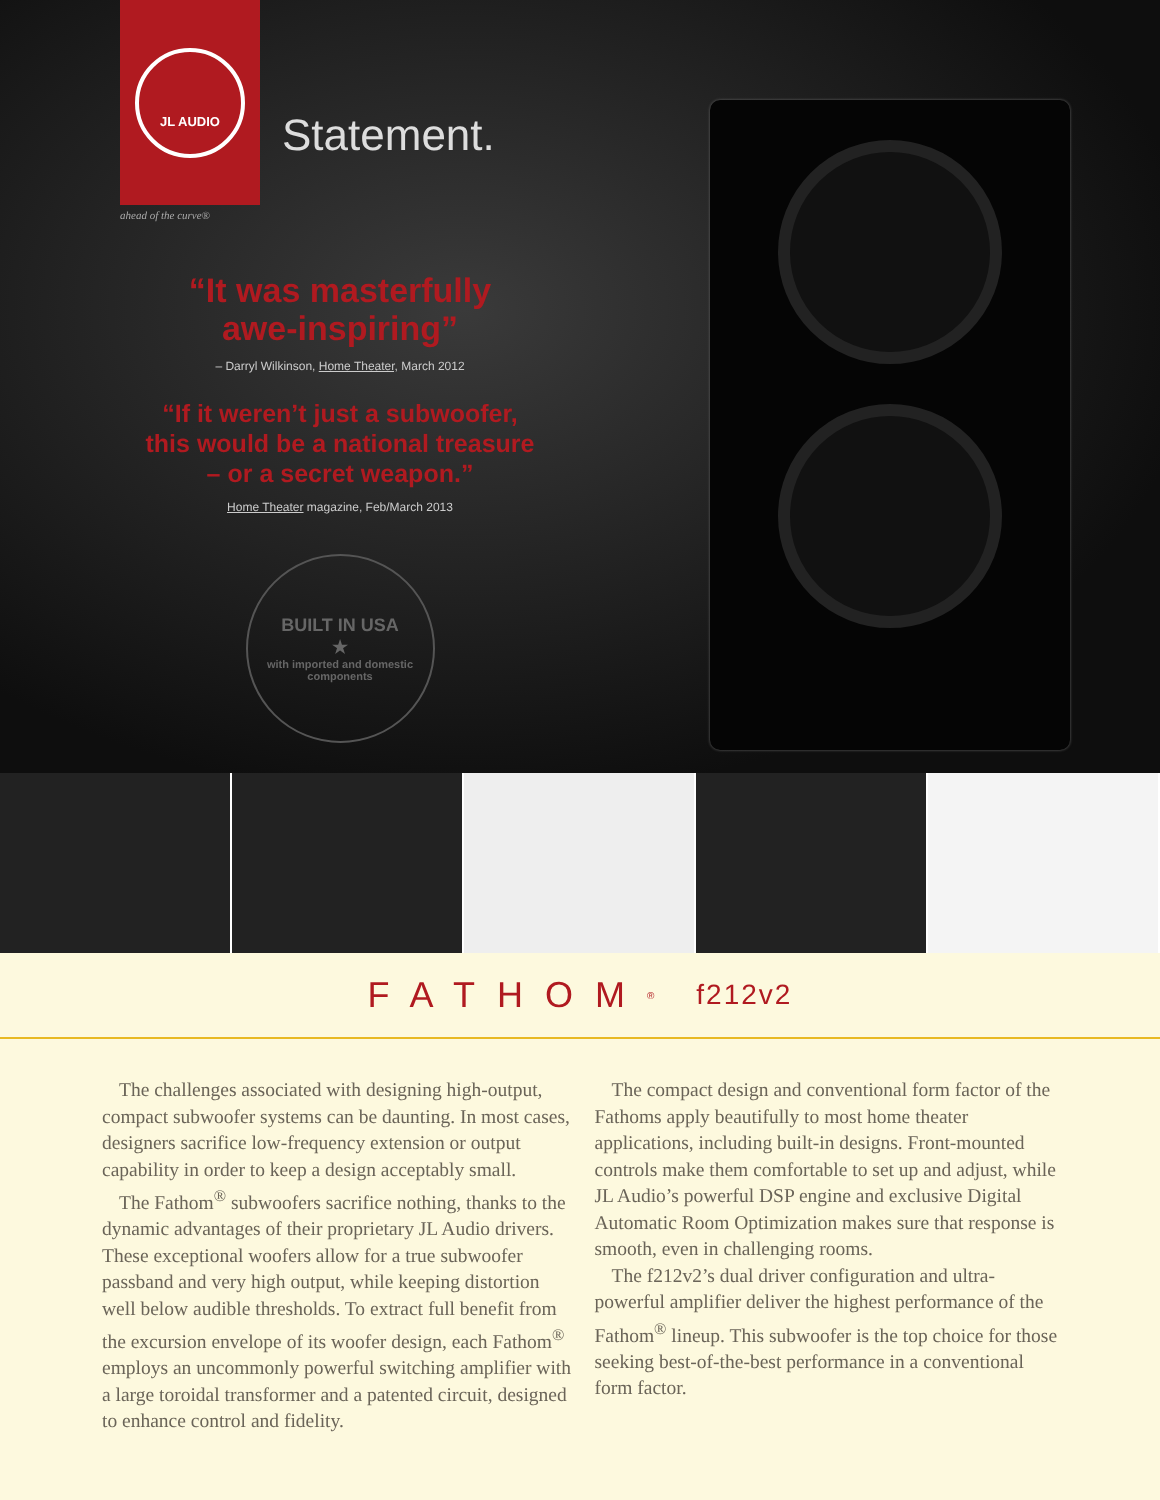JL AUDIO
Statement.
ahead of the curve®
“It was masterfully
awe-inspiring”
– Darryl Wilkinson, Home Theater, March 2012
“If it weren’t just a subwoofer,
this would be a national treasure
– or a secret weapon.”
Home Theater magazine, Feb/March 2013
BUILT IN USA
★
with imported and domestic components
FATHOM<sup>®</sup> f212v2
The challenges associated with designing high-output, compact subwoofer systems can be daunting. In most cases, designers sacrifice low-frequency extension or output capability in order to keep a design acceptably small.
The Fathom<sup>®</sup> subwoofers sacrifice nothing, thanks to the dynamic advantages of their proprietary JL Audio drivers. These exceptional woofers allow for a true subwoofer passband and very high output, while keeping distortion well below audible thresholds. To extract full benefit from the excursion envelope of its woofer design, each Fathom<sup>®</sup> employs an uncommonly powerful switching amplifier with a large toroidal transformer and a patented circuit, designed to enhance control and fidelity.
The compact design and conventional form factor of the Fathoms apply beautifully to most home theater applications, including built-in designs. Front-mounted controls make them comfortable to set up and adjust, while JL Audio’s powerful DSP engine and exclusive Digital Automatic Room Optimization makes sure that response is smooth, even in challenging rooms.
The f212v2’s dual driver configuration and ultra-powerful amplifier deliver the highest performance of the Fathom<sup>®</sup> lineup. This subwoofer is the top choice for those seeking best-of-the-best performance in a conventional form factor.